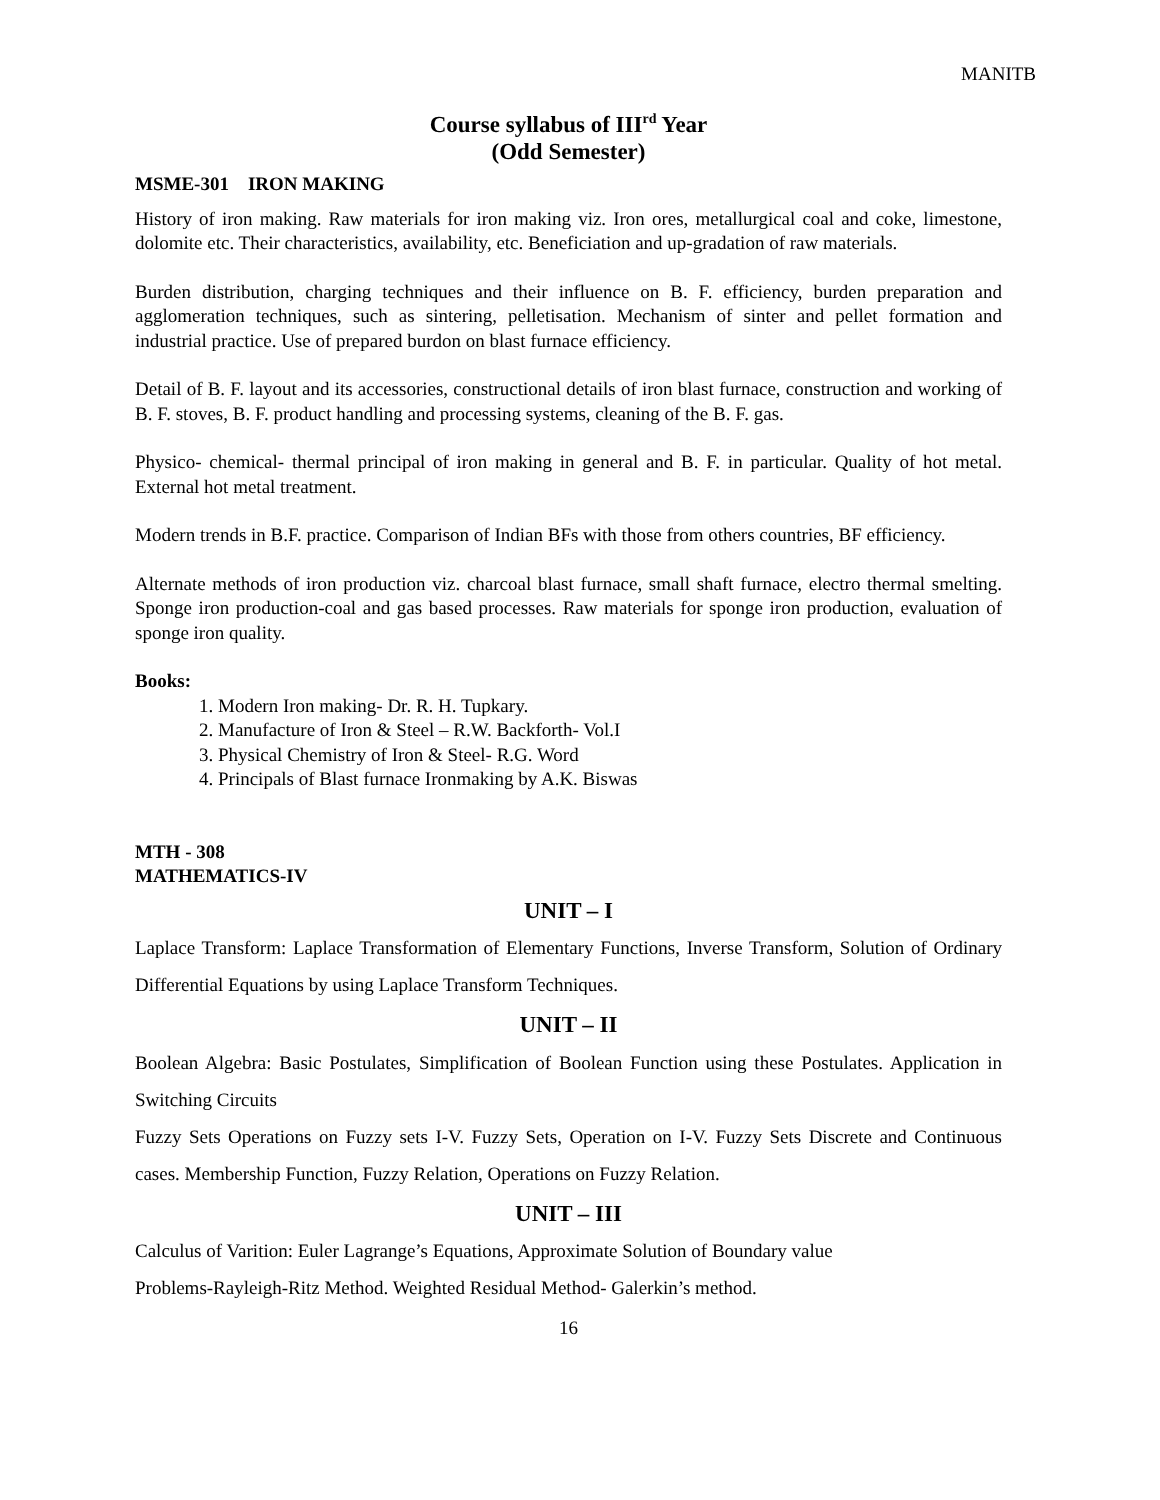MANITB
Course syllabus of III<sup>rd</sup> Year
(Odd Semester)
MSME-301 IRON MAKING
History of iron making. Raw materials for iron making viz. Iron ores, metallurgical coal and coke, limestone, dolomite etc. Their characteristics, availability, etc. Beneficiation and up-gradation of raw materials.
Burden distribution, charging techniques and their influence on B. F. efficiency, burden preparation and agglomeration techniques, such as sintering, pelletisation. Mechanism of sinter and pellet formation and industrial practice. Use of prepared burdon on blast furnace efficiency.
Detail of B. F. layout and its accessories, constructional details of iron blast furnace, construction and working of B. F. stoves, B. F. product handling and processing systems, cleaning of the B. F. gas.
Physico- chemical- thermal principal of iron making in general and B. F. in particular. Quality of hot metal. External hot metal treatment.
Modern trends in B.F. practice. Comparison of Indian BFs with those from others countries, BF efficiency.
Alternate methods of iron production viz. charcoal blast furnace, small shaft furnace, electro thermal smelting. Sponge iron production-coal and gas based processes. Raw materials for sponge iron production, evaluation of sponge iron quality.
Books:
1. Modern Iron making- Dr. R. H. Tupkary.
2. Manufacture of Iron & Steel – R.W. Backforth- Vol.I
3. Physical Chemistry of Iron & Steel- R.G. Word
4. Principals of Blast furnace Ironmaking by A.K. Biswas
MTH - 308
MATHEMATICS-IV
UNIT – I
Laplace Transform: Laplace Transformation of Elementary Functions, Inverse Transform, Solution of Ordinary Differential Equations by using Laplace Transform Techniques.
UNIT – II
Boolean Algebra: Basic Postulates, Simplification of Boolean Function using these Postulates. Application in Switching Circuits
Fuzzy Sets Operations on Fuzzy sets I-V. Fuzzy Sets, Operation on I-V. Fuzzy Sets Discrete and Continuous cases. Membership Function, Fuzzy Relation, Operations on Fuzzy Relation.
UNIT – III
Calculus of Varition: Euler Lagrange’s Equations, Approximate Solution of Boundary value
Problems-Rayleigh-Ritz Method. Weighted Residual Method- Galerkin’s method.
16